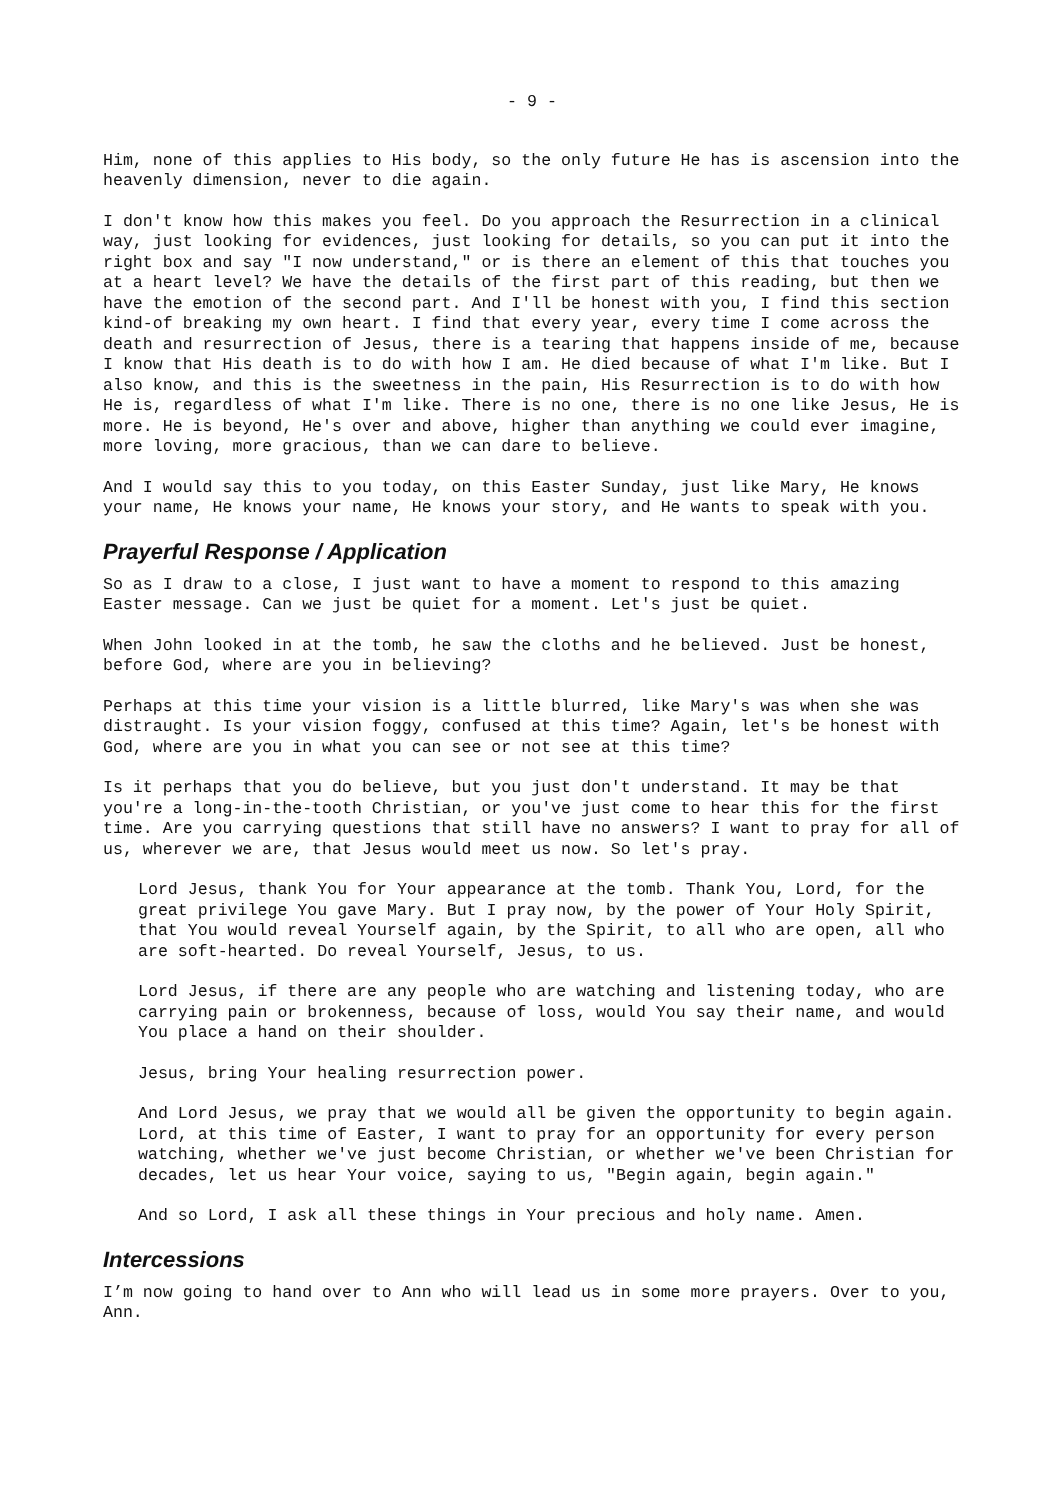- 9 -
Him, none of this applies to His body, so the only future He has is ascension into the heavenly dimension, never to die again.
I don't know how this makes you feel. Do you approach the Resurrection in a clinical way, just looking for evidences, just looking for details, so you can put it into the right box and say "I now understand," or is there an element of this that touches you at a heart level? We have the details of the first part of this reading, but then we have the emotion of the second part. And I'll be honest with you, I find this section kind-of breaking my own heart. I find that every year, every time I come across the death and resurrection of Jesus, there is a tearing that happens inside of me, because I know that His death is to do with how I am. He died because of what I'm like. But I also know, and this is the sweetness in the pain, His Resurrection is to do with how He is, regardless of what I'm like. There is no one, there is no one like Jesus, He is more. He is beyond, He's over and above, higher than anything we could ever imagine, more loving, more gracious, than we can dare to believe.
And I would say this to you today, on this Easter Sunday, just like Mary, He knows your name, He knows your name, He knows your story, and He wants to speak with you.
Prayerful Response / Application
So as I draw to a close, I just want to have a moment to respond to this amazing Easter message. Can we just be quiet for a moment. Let's just be quiet.
When John looked in at the tomb, he saw the cloths and he believed. Just be honest, before God, where are you in believing?
Perhaps at this time your vision is a little blurred, like Mary's was when she was distraught. Is your vision foggy, confused at this time? Again, let's be honest with God, where are you in what you can see or not see at this time?
Is it perhaps that you do believe, but you just don't understand. It may be that you're a long-in-the-tooth Christian, or you've just come to hear this for the first time. Are you carrying questions that still have no answers? I want to pray for all of us, wherever we are, that Jesus would meet us now. So let's pray.
Lord Jesus, thank You for Your appearance at the tomb. Thank You, Lord, for the great privilege You gave Mary. But I pray now, by the power of Your Holy Spirit, that You would reveal Yourself again, by the Spirit, to all who are open, all who are soft-hearted. Do reveal Yourself, Jesus, to us.
Lord Jesus, if there are any people who are watching and listening today, who are carrying pain or brokenness, because of loss, would You say their name, and would You place a hand on their shoulder.
Jesus, bring Your healing resurrection power.
And Lord Jesus, we pray that we would all be given the opportunity to begin again. Lord, at this time of Easter, I want to pray for an opportunity for every person watching, whether we've just become Christian, or whether we've been Christian for decades, let us hear Your voice, saying to us, "Begin again, begin again."
And so Lord, I ask all these things in Your precious and holy name. Amen.
Intercessions
I’m now going to hand over to Ann who will lead us in some more prayers. Over to you, Ann.